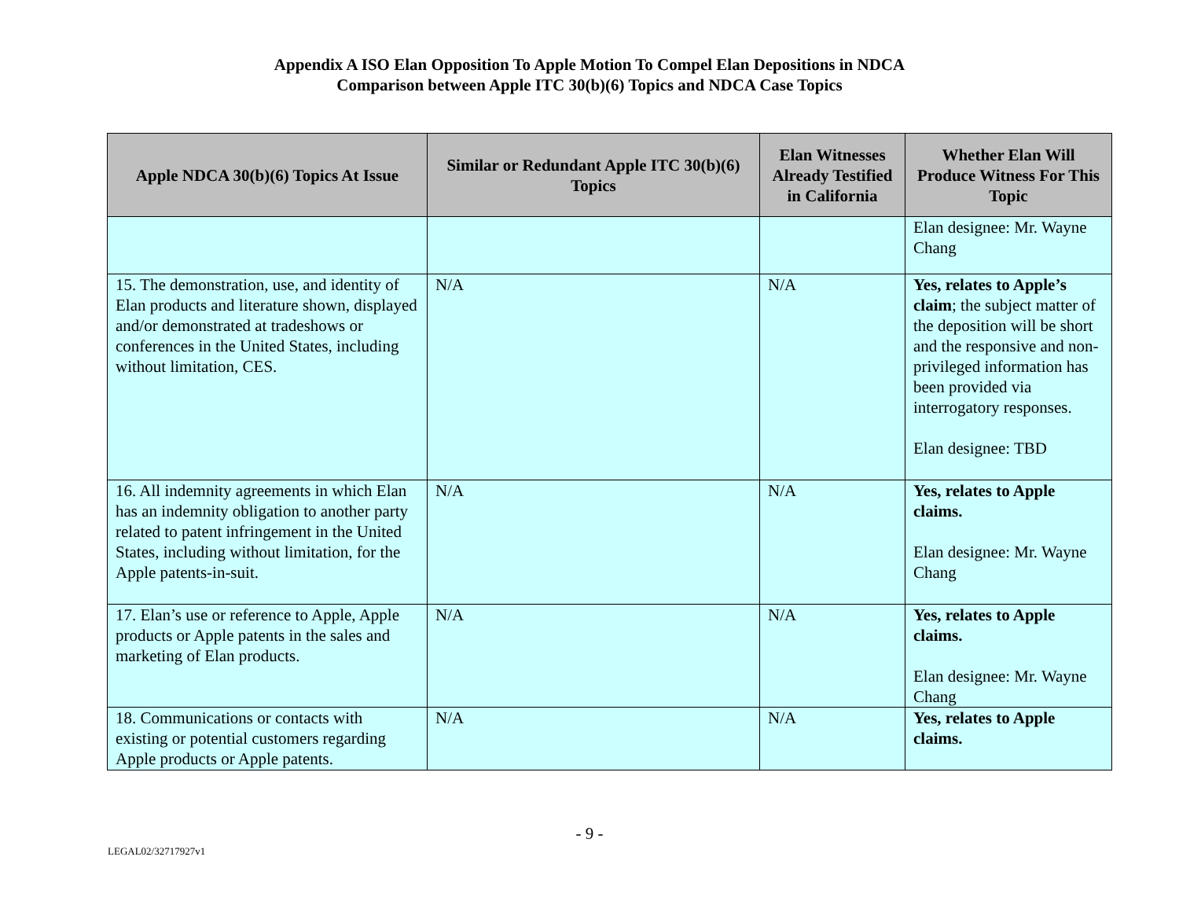Appendix A ISO Elan Opposition To Apple Motion To Compel Elan Depositions in NDCA
Comparison between Apple ITC 30(b)(6) Topics and NDCA Case Topics
| Apple NDCA 30(b)(6) Topics At Issue | Similar or Redundant Apple ITC 30(b)(6) Topics | Elan Witnesses Already Testified in California | Whether Elan Will Produce Witness For This Topic |
| --- | --- | --- | --- |
| | | | Elan designee: Mr. Wayne Chang |
| 15. The demonstration, use, and identity of Elan products and literature shown, displayed and/or demonstrated at tradeshows or conferences in the United States, including without limitation, CES. | N/A | N/A | Yes, relates to Apple’s claim ; the subject matter of the deposition will be short and the responsive and non-privileged information has been provided via interrogatory responses. Elan designee: TBD |
| 16. All indemnity agreements in which Elan has an indemnity obligation to another party related to patent infringement in the United States, including without limitation, for the Apple patents-in-suit. | N/A | N/A | Yes, relates to Apple claims. Elan designee: Mr. Wayne Chang |
| 17. Elan’s use or reference to Apple, Apple products or Apple patents in the sales and marketing of Elan products. | N/A | N/A | Yes, relates to Apple claims. Elan designee: Mr. Wayne Chang |
| 18. Communications or contacts with existing or potential customers regarding Apple products or Apple patents. | N/A | N/A | Yes, relates to Apple claims. |
- 9 -
LEGAL02/32717927v1